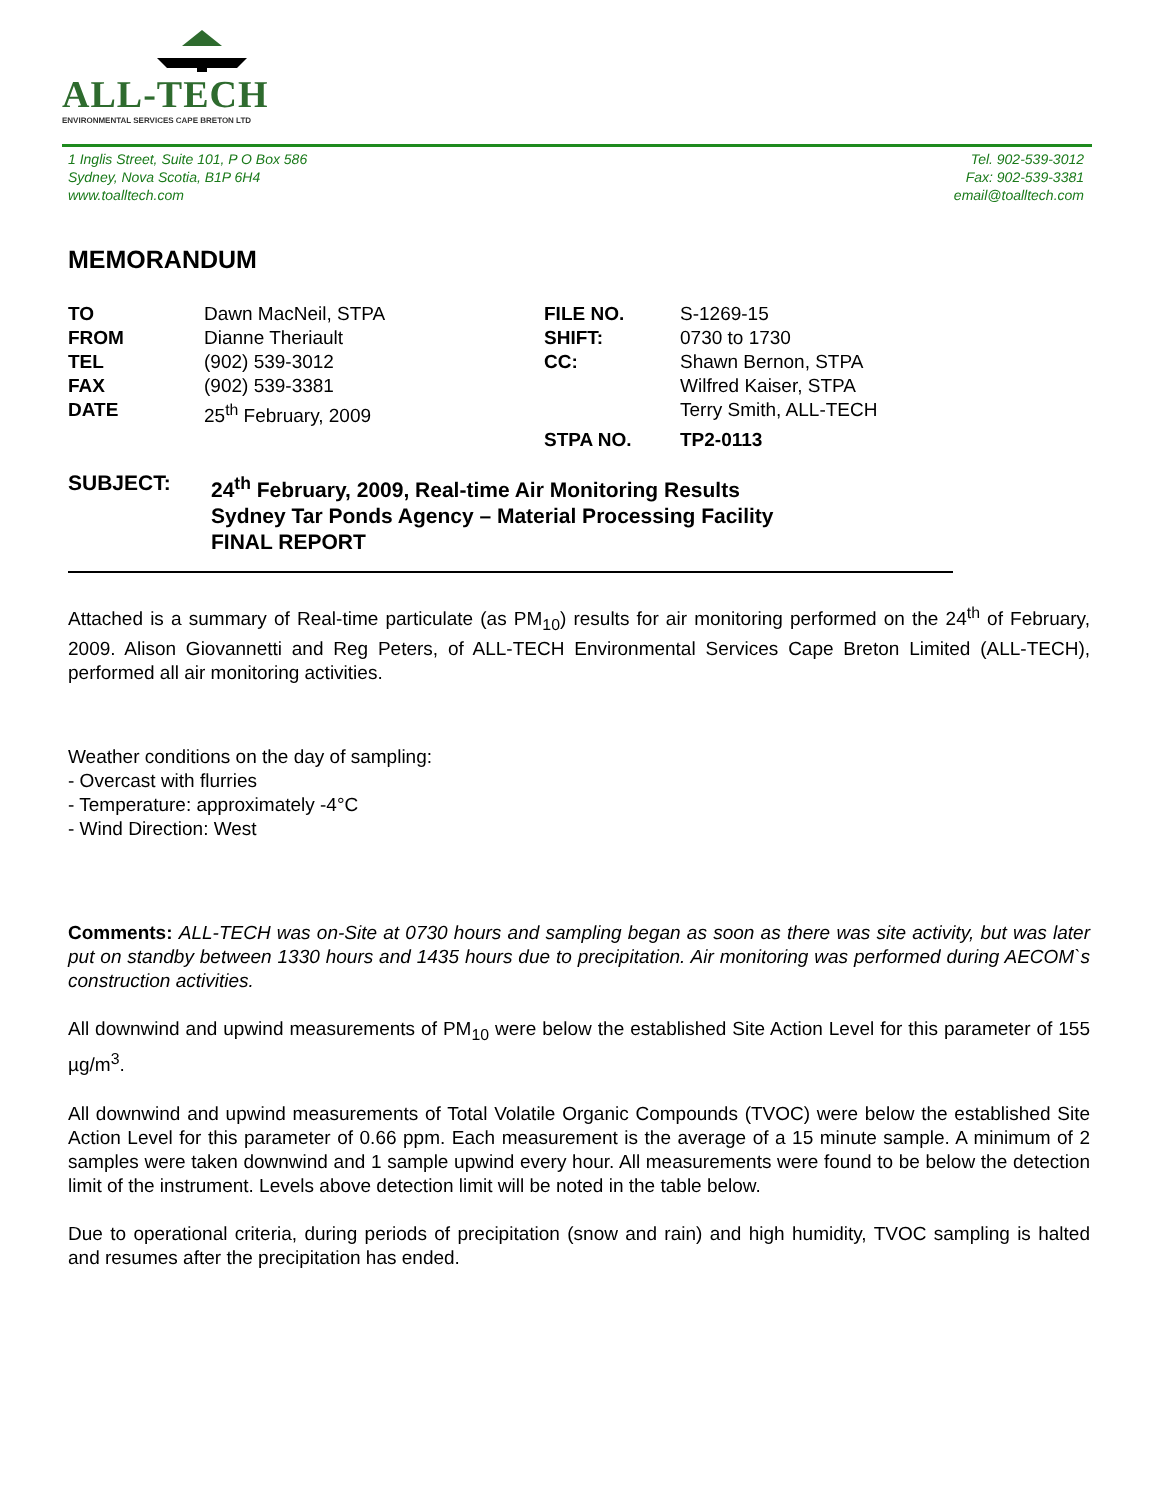ALL-TECH
ENVIRONMENTAL SERVICES CAPE BRETON LTD
1 Inglis Street, Suite 101, P O Box 586
Sydney, Nova Scotia, B1P 6H4
www.toalltech.com
Tel. 902-539-3012
Fax: 902-539-3381
email@toalltech.com
MEMORANDUM
TO Dawn MacNeil, STPA FILE NO. S-1269-15 FROM Dianne Theriault SHIFT: 0730 to 1730 TEL (902) 539-3012 CC: Shawn Bernon, STPA FAX (902) 539-3381 Wilfred Kaiser, STPA DATE 25<sup>th</sup> February, 2009 Terry Smith, ALL-TECH STPA NO. TP2-0113
SUBJECT: 24<sup>th</sup> February, 2009, Real-time Air Monitoring Results
Sydney Tar Ponds Agency – Material Processing Facility
FINAL REPORT
Attached is a summary of Real-time particulate (as PM<sub>10</sub>) results for air monitoring performed on the 24<sup>th</sup> of February, 2009. Alison Giovannetti and Reg Peters, of ALL-TECH Environmental Services Cape Breton Limited (ALL-TECH), performed all air monitoring activities.
Weather conditions on the day of sampling:
- Overcast with flurries
- Temperature: approximately -4°C
- Wind Direction: West
Comments: ALL-TECH was on-Site at 0730 hours and sampling began as soon as there was site activity, but was later put on standby between 1330 hours and 1435 hours due to precipitation. Air monitoring was performed during AECOM`s construction activities.
All downwind and upwind measurements of PM<sub>10</sub> were below the established Site Action Level for this parameter of 155 µg/m<sup>3</sup>.
All downwind and upwind measurements of Total Volatile Organic Compounds (TVOC) were below the established Site Action Level for this parameter of 0.66 ppm. Each measurement is the average of a 15 minute sample. A minimum of 2 samples were taken downwind and 1 sample upwind every hour. All measurements were found to be below the detection limit of the instrument. Levels above detection limit will be noted in the table below.
Due to operational criteria, during periods of precipitation (snow and rain) and high humidity, TVOC sampling is halted and resumes after the precipitation has ended.